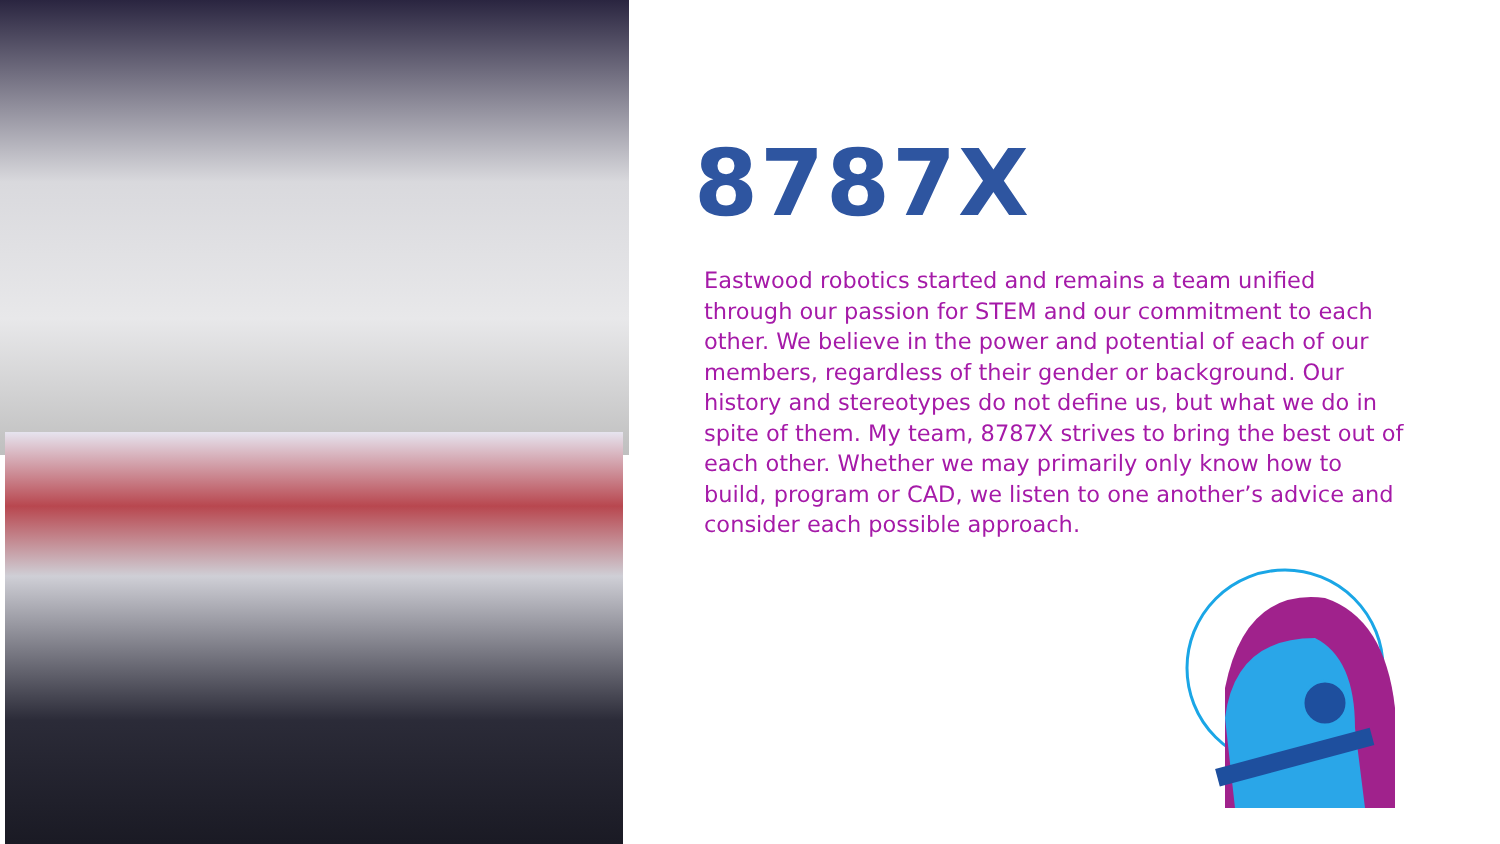8787X
Eastwood robotics started and remains a team unified through our passion for STEM and our commitment to each other. We believe in the power and potential of each of our members, regardless of their gender or background. Our history and stereotypes do not define us, but what we do in spite of them. My team, 8787X strives to bring the best out of each other. Whether we may primarily only know how to build, program or CAD, we listen to one another’s advice and consider each possible approach.